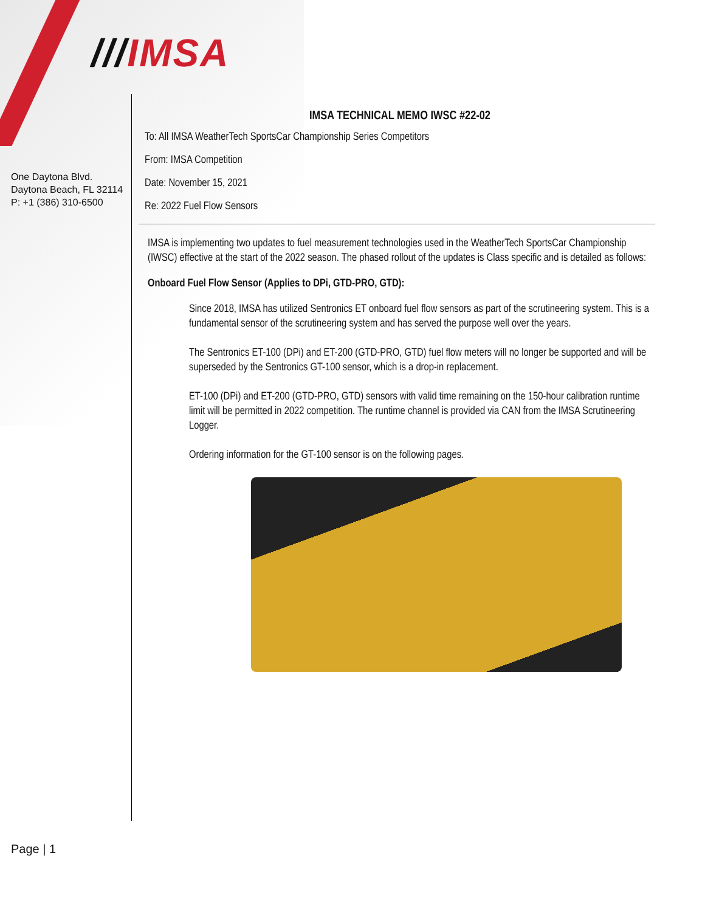///IMSA
One Daytona Blvd.
Daytona Beach, FL 32114
P: +1 (386) 310-6500
IMSA TECHNICAL MEMO IWSC #22-02
To: All IMSA WeatherTech SportsCar Championship Series Competitors
From: IMSA Competition
Date: November 15, 2021
Re: 2022 Fuel Flow Sensors
IMSA is implementing two updates to fuel measurement technologies used in the WeatherTech SportsCar Championship (IWSC) effective at the start of the 2022 season. The phased rollout of the updates is Class specific and is detailed as follows:
Onboard Fuel Flow Sensor (Applies to DPi, GTD-PRO, GTD):
Since 2018, IMSA has utilized Sentronics ET onboard fuel flow sensors as part of the scrutineering system. This is a fundamental sensor of the scrutineering system and has served the purpose well over the years.
The Sentronics ET-100 (DPi) and ET-200 (GTD-PRO, GTD) fuel flow meters will no longer be supported and will be superseded by the Sentronics GT-100 sensor, which is a drop-in replacement.
ET-100 (DPi) and ET-200 (GTD-PRO, GTD) sensors with valid time remaining on the 150-hour calibration runtime limit will be permitted in 2022 competition. The runtime channel is provided via CAN from the IMSA Scrutineering Logger.
Ordering information for the GT-100 sensor is on the following pages.
Page | 1